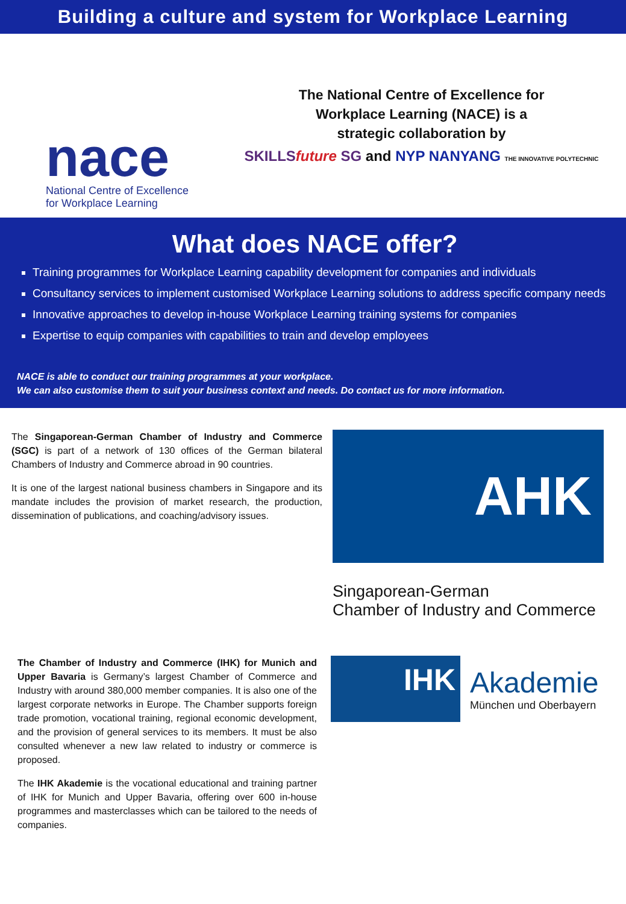Building a culture and system for Workplace Learning
nace
National Centre of Excellence
for Workplace Learning
The National Centre of Excellence for
Workplace Learning (NACE) is a
strategic collaboration by
SKILLSfuture SG and NYP NANYANG THE INNOVATIVE POLYTECHNIC
What does NACE offer?
Training programmes for Workplace Learning capability development for companies and individuals
Consultancy services to implement customised Workplace Learning solutions to address specific company needs
Innovative approaches to develop in-house Workplace Learning training systems for companies
Expertise to equip companies with capabilities to train and develop employees
NACE is able to conduct our training programmes at your workplace.
We can also customise them to suit your business context and needs. Do contact us for more information.
The Singaporean-German Chamber of Industry and Commerce (SGC) is part of a network of 130 offices of the German bilateral Chambers of Industry and Commerce abroad in 90 countries.
It is one of the largest national business chambers in Singapore and its mandate includes the provision of market research, the production, dissemination of publications, and coaching/advisory issues.
AHK
Singaporean-German
Chamber of Industry and Commerce
The Chamber of Industry and Commerce (IHK) for Munich and Upper Bavaria is Germany’s largest Chamber of Commerce and Industry with around 380,000 member companies. It is also one of the largest corporate networks in Europe. The Chamber supports foreign trade promotion, vocational training, regional economic development, and the provision of general services to its members. It must be also consulted whenever a new law related to industry or commerce is proposed.
The IHK Akademie is the vocational educational and training partner of IHK for Munich and Upper Bavaria, offering over 600 in-house programmes and masterclasses which can be tailored to the needs of companies.
IHK
Akademie
München und Oberbayern